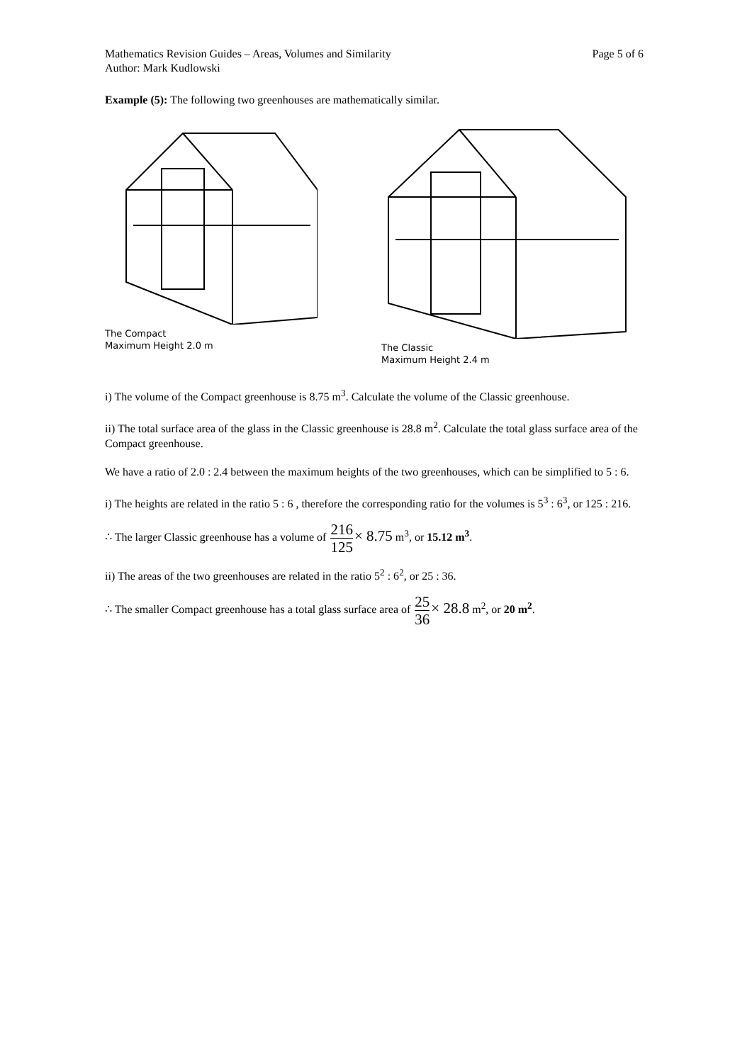Mathematics Revision Guides – Areas, Volumes and Similarity
Author: Mark Kudlowski
Page 5 of 6
Example (5): The following two greenhouses are mathematically similar.
The Compact
Maximum Height 2.0 m
The Classic
Maximum Height 2.4 m
i) The volume of the Compact greenhouse is 8.75 m<sup>3</sup>. Calculate the volume of the Classic greenhouse.
ii) The total surface area of the glass in the Classic greenhouse is 28.8 m<sup>2</sup>. Calculate the total glass surface area of the Compact greenhouse.
We have a ratio of 2.0 : 2.4 between the maximum heights of the two greenhouses, which can be simplified to 5 : 6.
i) The heights are related in the ratio 5 : 6 , therefore the corresponding ratio for the volumes is 5<sup>3</sup> : 6<sup>3</sup>, or 125 : 216.
∴ The larger Classic greenhouse has a volume of 216 125× 8.75 m<sup>3</sup>, or 15.12 m<sup>3</sup>.
ii) The areas of the two greenhouses are related in the ratio 5<sup>2</sup> : 6<sup>2</sup>, or 25 : 36.
∴ The smaller Compact greenhouse has a total glass surface area of 25 36× 28.8 m<sup>2</sup>, or 20 m<sup>2</sup>.